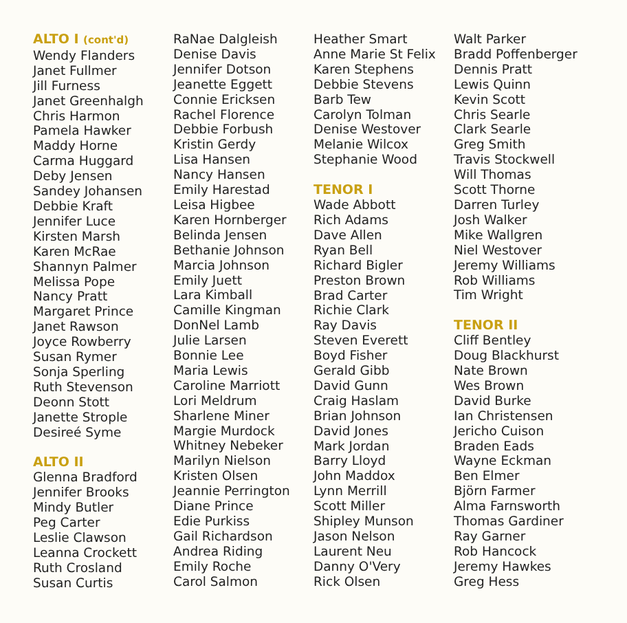ALTO I (cont'd)
Wendy Flanders
Janet Fullmer
Jill Furness
Janet Greenhalgh
Chris Harmon
Pamela Hawker
Maddy Horne
Carma Huggard
Deby Jensen
Sandey Johansen
Debbie Kraft
Jennifer Luce
Kirsten Marsh
Karen McRae
Shannyn Palmer
Melissa Pope
Nancy Pratt
Margaret Prince
Janet Rawson
Joyce Rowberry
Susan Rymer
Sonja Sperling
Ruth Stevenson
Deonn Stott
Janette Strople
Desireé Syme
ALTO II
Glenna Bradford
Jennifer Brooks
Mindy Butler
Peg Carter
Leslie Clawson
Leanna Crockett
Ruth Crosland
Susan Curtis
RaNae Dalgleish
Denise Davis
Jennifer Dotson
Jeanette Eggett
Connie Ericksen
Rachel Florence
Debbie Forbush
Kristin Gerdy
Lisa Hansen
Nancy Hansen
Emily Harestad
Leisa Higbee
Karen Hornberger
Belinda Jensen
Bethanie Johnson
Marcia Johnson
Emily Juett
Lara Kimball
Camille Kingman
DonNel Lamb
Julie Larsen
Bonnie Lee
Maria Lewis
Caroline Marriott
Lori Meldrum
Sharlene Miner
Margie Murdock
Whitney Nebeker
Marilyn Nielson
Kristen Olsen
Jeannie Perrington
Diane Prince
Edie Purkiss
Gail Richardson
Andrea Riding
Emily Roche
Carol Salmon
Heather Smart
Anne Marie St Felix
Karen Stephens
Debbie Stevens
Barb Tew
Carolyn Tolman
Denise Westover
Melanie Wilcox
Stephanie Wood
TENOR I
Wade Abbott
Rich Adams
Dave Allen
Ryan Bell
Richard Bigler
Preston Brown
Brad Carter
Richie Clark
Ray Davis
Steven Everett
Boyd Fisher
Gerald Gibb
David Gunn
Craig Haslam
Brian Johnson
David Jones
Mark Jordan
Barry Lloyd
John Maddox
Lynn Merrill
Scott Miller
Shipley Munson
Jason Nelson
Laurent Neu
Danny O'Very
Rick Olsen
Walt Parker
Bradd Poffenberger
Dennis Pratt
Lewis Quinn
Kevin Scott
Chris Searle
Clark Searle
Greg Smith
Travis Stockwell
Will Thomas
Scott Thorne
Darren Turley
Josh Walker
Mike Wallgren
Niel Westover
Jeremy Williams
Rob Williams
Tim Wright
TENOR II
Cliff Bentley
Doug Blackhurst
Nate Brown
Wes Brown
David Burke
Ian Christensen
Jericho Cuison
Braden Eads
Wayne Eckman
Ben Elmer
Björn Farmer
Alma Farnsworth
Thomas Gardiner
Ray Garner
Rob Hancock
Jeremy Hawkes
Greg Hess